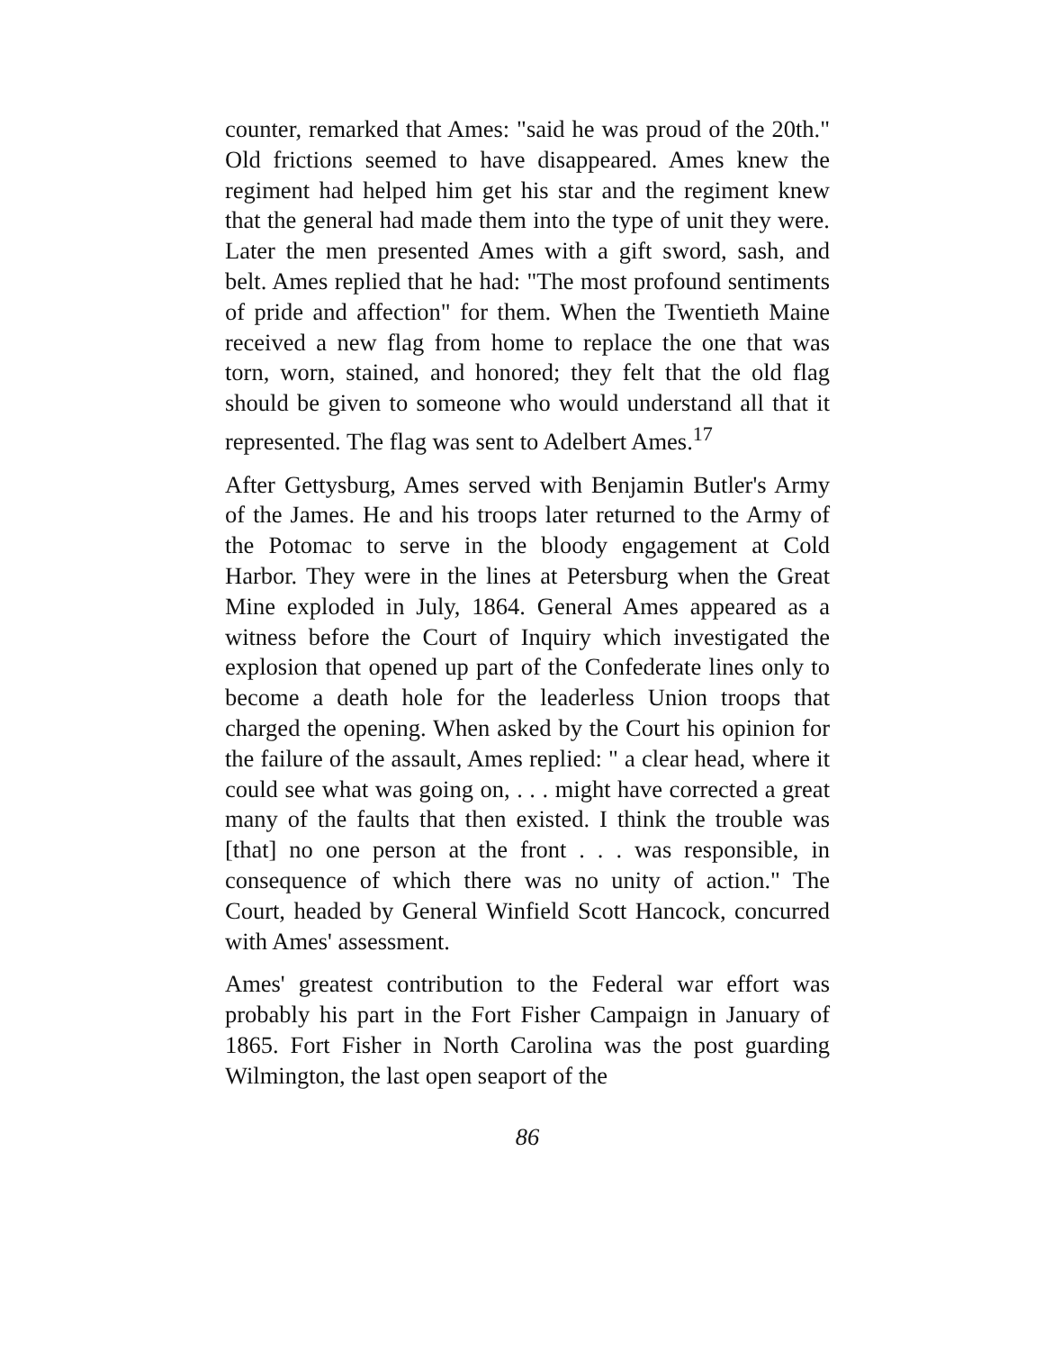counter, remarked that Ames: "said he was proud of the 20th." Old frictions seemed to have disappeared. Ames knew the regiment had helped him get his star and the regiment knew that the general had made them into the type of unit they were. Later the men presented Ames with a gift sword, sash, and belt. Ames replied that he had: "The most profound sentiments of pride and affection" for them. When the Twentieth Maine received a new flag from home to replace the one that was torn, worn, stained, and honored; they felt that the old flag should be given to someone who would understand all that it represented. The flag was sent to Adelbert Ames.<sup>17</sup>
After Gettysburg, Ames served with Benjamin Butler's Army of the James. He and his troops later returned to the Army of the Potomac to serve in the bloody engagement at Cold Harbor. They were in the lines at Petersburg when the Great Mine exploded in July, 1864. General Ames appeared as a witness before the Court of Inquiry which investigated the explosion that opened up part of the Confederate lines only to become a death hole for the leaderless Union troops that charged the opening. When asked by the Court his opinion for the failure of the assault, Ames replied: " a clear head, where it could see what was going on, . . . might have corrected a great many of the faults that then existed. I think the trouble was [that] no one person at the front . . . was responsible, in consequence of which there was no unity of action." The Court, headed by General Winfield Scott Hancock, concurred with Ames' assessment.
Ames' greatest contribution to the Federal war effort was probably his part in the Fort Fisher Campaign in January of 1865. Fort Fisher in North Carolina was the post guarding Wilmington, the last open seaport of the
86